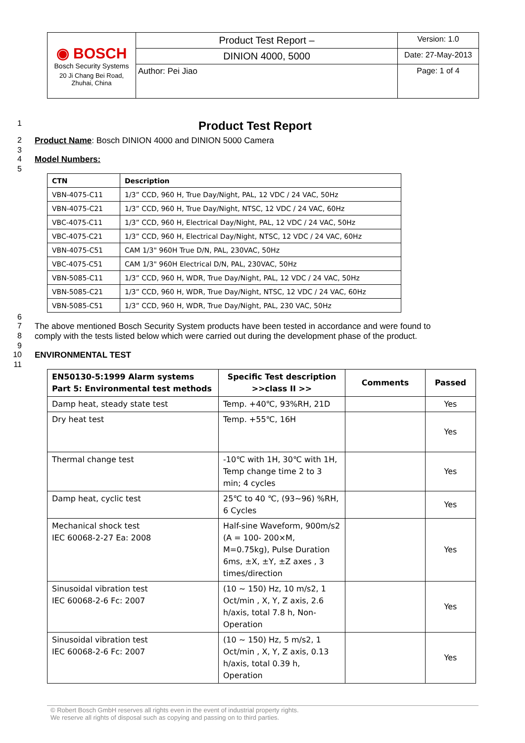| ◉ BOSCH Bosch Security Systems 20 Ji Chang Bei Road, Zhuhai, China | Product Test Report – | Version: 1.0 |
| | DINION 4000, 5000 | Date: 27-May-2013 |
| | Author: Pei Jiao | Page: 1 of 4 |
1
Product Test Report
2 Product Name: Bosch DINION 4000 and DINION 5000 Camera
3
4 Model Numbers:
5
| CTN | Description |
| --- | --- |
| VBN-4075-C11 | 1/3” CCD, 960 H, True Day/Night, PAL, 12 VDC / 24 VAC, 50Hz |
| VBN-4075-C21 | 1/3” CCD, 960 H, True Day/Night, NTSC, 12 VDC / 24 VAC, 60Hz |
| VBC-4075-C11 | 1/3” CCD, 960 H, Electrical Day/Night, PAL, 12 VDC / 24 VAC, 50Hz |
| VBC-4075-C21 | 1/3” CCD, 960 H, Electrical Day/Night, NTSC, 12 VDC / 24 VAC, 60Hz |
| VBN-4075-C51 | CAM 1/3" 960H True D/N, PAL, 230VAC, 50Hz |
| VBC-4075-C51 | CAM 1/3" 960H Electrical D/N, PAL, 230VAC, 50Hz |
| VBN-5085-C11 | 1/3” CCD, 960 H, WDR, True Day/Night, PAL, 12 VDC / 24 VAC, 50Hz |
| VBN-5085-C21 | 1/3” CCD, 960 H, WDR, True Day/Night, NTSC, 12 VDC / 24 VAC, 60Hz |
| VBN-5085-C51 | 1/3” CCD, 960 H, WDR, True Day/Night, PAL, 230 VAC, 50Hz |
6
7 The above mentioned Bosch Security System products have been tested in accordance and were found to
8 comply with the tests listed below which were carried out during the development phase of the product.
9
10 ENVIRONMENTAL TEST
11
| EN50130-5:1999 Alarm systems Part 5: Environmental test methods | Specific Test description >>class II >> | Comments | Passed |
| --- | --- | --- | --- |
| Damp heat, steady state test | Temp. +40℃, 93%RH, 21D | | Yes |
| Dry heat test | Temp. +55℃, 16H | | Yes |
| Thermal change test | -10℃ with 1H, 30℃ with 1H, Temp change time 2 to 3 min; 4 cycles | | Yes |
| Damp heat, cyclic test | 25℃ to 40 ℃, (93~96) %RH, 6 Cycles | | Yes |
| Mechanical shock test IEC 60068-2-27 Ea: 2008 | Half-sine Waveform, 900m/s2 (A = 100- 200×M, M=0.75kg), Pulse Duration 6ms, ±X, ±Y, ±Z axes , 3 times/direction | | Yes |
| Sinusoidal vibration test IEC 60068-2-6 Fc: 2007 | (10 ~ 150) Hz, 10 m/s2, 1 Oct/min , X, Y, Z axis, 2.6 h/axis, total 7.8 h, Non-Operation | | Yes |
| Sinusoidal vibration test IEC 60068-2-6 Fc: 2007 | (10 ~ 150) Hz, 5 m/s2, 1 Oct/min , X, Y, Z axis, 0.13 h/axis, total 0.39 h, Operation | | Yes |
© Robert Bosch GmbH reserves all rights even in the event of industrial property rights.
We reserve all rights of disposal such as copying and passing on to third parties.